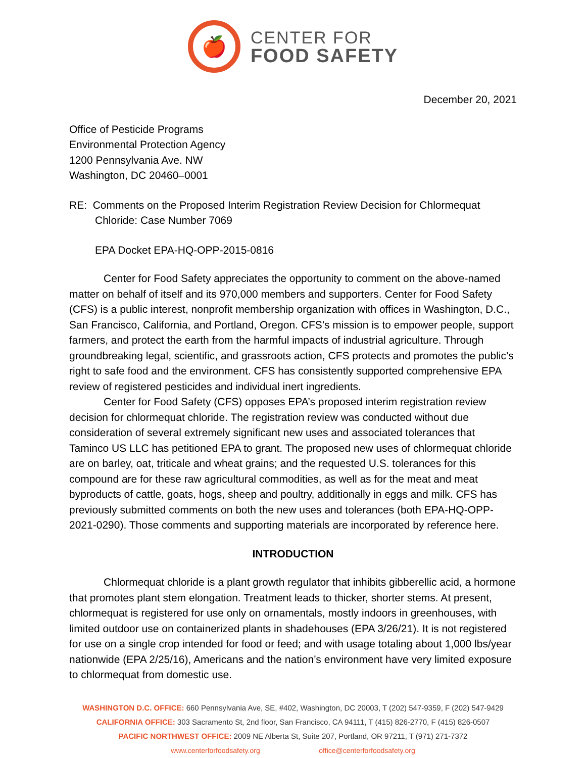🍎
CENTER FOR
FOOD SAFETY
December 20, 2021
Office of Pesticide Programs
Environmental Protection Agency
1200 Pennsylvania Ave. NW
Washington, DC 20460–0001
RE: Comments on the Proposed Interim Registration Review Decision for Chlormequat Chloride: Case Number 7069
EPA Docket EPA-HQ-OPP-2015-0816
Center for Food Safety appreciates the opportunity to comment on the above-named matter on behalf of itself and its 970,000 members and supporters. Center for Food Safety (CFS) is a public interest, nonprofit membership organization with offices in Washington, D.C., San Francisco, California, and Portland, Oregon. CFS’s mission is to empower people, support farmers, and protect the earth from the harmful impacts of industrial agriculture. Through groundbreaking legal, scientific, and grassroots action, CFS protects and promotes the public’s right to safe food and the environment. CFS has consistently supported comprehensive EPA review of registered pesticides and individual inert ingredients.
Center for Food Safety (CFS) opposes EPA’s proposed interim registration review decision for chlormequat chloride. The registration review was conducted without due consideration of several extremely significant new uses and associated tolerances that Taminco US LLC has petitioned EPA to grant. The proposed new uses of chlormequat chloride are on barley, oat, triticale and wheat grains; and the requested U.S. tolerances for this compound are for these raw agricultural commodities, as well as for the meat and meat byproducts of cattle, goats, hogs, sheep and poultry, additionally in eggs and milk. CFS has previously submitted comments on both the new uses and tolerances (both EPA-HQ-OPP-2021-0290). Those comments and supporting materials are incorporated by reference here.
INTRODUCTION
Chlormequat chloride is a plant growth regulator that inhibits gibberellic acid, a hormone that promotes plant stem elongation. Treatment leads to thicker, shorter stems. At present, chlormequat is registered for use only on ornamentals, mostly indoors in greenhouses, with limited outdoor use on containerized plants in shadehouses (EPA 3/26/21). It is not registered for use on a single crop intended for food or feed; and with usage totaling about 1,000 lbs/year nationwide (EPA 2/25/16), Americans and the nation’s environment have very limited exposure to chlormequat from domestic use.
WASHINGTON D.C. OFFICE: 660 Pennsylvania Ave, SE, #402, Washington, DC 20003, T (202) 547-9359, F (202) 547-9429
CALIFORNIA OFFICE: 303 Sacramento St, 2nd floor, San Francisco, CA 94111, T (415) 826-2770, F (415) 826-0507
PACIFIC NORTHWEST OFFICE: 2009 NE Alberta St, Suite 207, Portland, OR 97211, T (971) 271-7372
www.centerforfoodsafety.org office@centerforfoodsafety.org